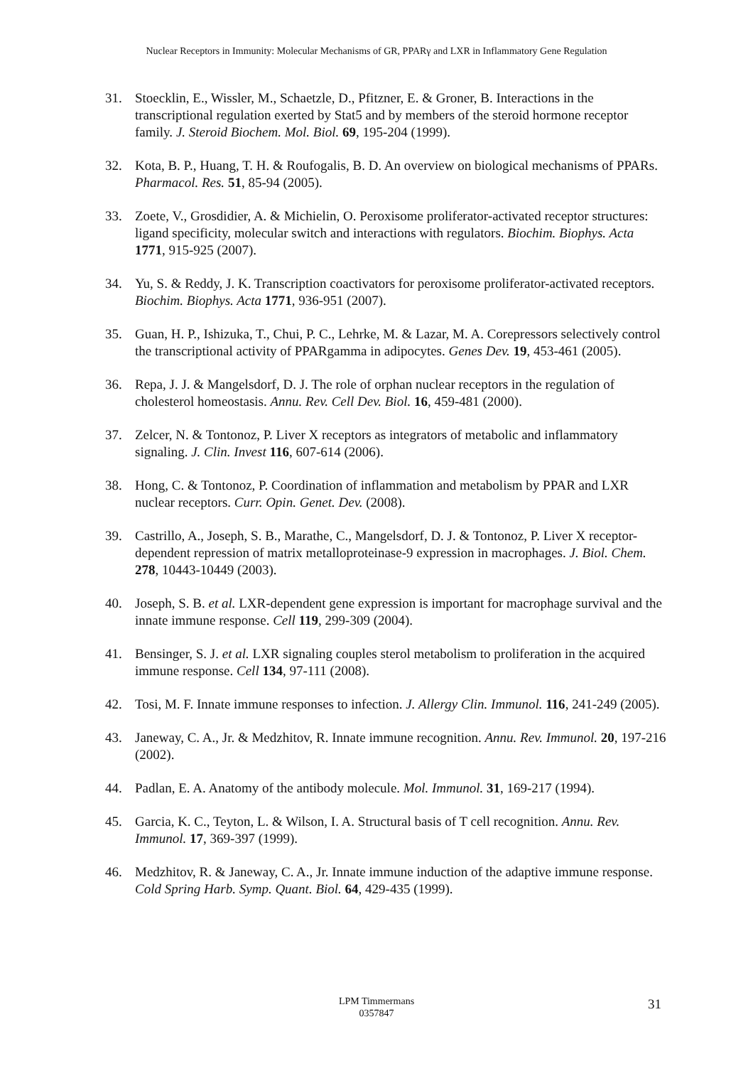Nuclear Receptors in Immunity: Molecular Mechanisms of GR, PPARγ and LXR in Inflammatory Gene Regulation
31. Stoecklin, E., Wissler, M., Schaetzle, D., Pfitzner, E. & Groner, B. Interactions in the transcriptional regulation exerted by Stat5 and by members of the steroid hormone receptor family. J. Steroid Biochem. Mol. Biol. 69, 195-204 (1999).
32. Kota, B. P., Huang, T. H. & Roufogalis, B. D. An overview on biological mechanisms of PPARs. Pharmacol. Res. 51, 85-94 (2005).
33. Zoete, V., Grosdidier, A. & Michielin, O. Peroxisome proliferator-activated receptor structures: ligand specificity, molecular switch and interactions with regulators. Biochim. Biophys. Acta 1771, 915-925 (2007).
34. Yu, S. & Reddy, J. K. Transcription coactivators for peroxisome proliferator-activated receptors. Biochim. Biophys. Acta 1771, 936-951 (2007).
35. Guan, H. P., Ishizuka, T., Chui, P. C., Lehrke, M. & Lazar, M. A. Corepressors selectively control the transcriptional activity of PPARgamma in adipocytes. Genes Dev. 19, 453-461 (2005).
36. Repa, J. J. & Mangelsdorf, D. J. The role of orphan nuclear receptors in the regulation of cholesterol homeostasis. Annu. Rev. Cell Dev. Biol. 16, 459-481 (2000).
37. Zelcer, N. & Tontonoz, P. Liver X receptors as integrators of metabolic and inflammatory signaling. J. Clin. Invest 116, 607-614 (2006).
38. Hong, C. & Tontonoz, P. Coordination of inflammation and metabolism by PPAR and LXR nuclear receptors. Curr. Opin. Genet. Dev. (2008).
39. Castrillo, A., Joseph, S. B., Marathe, C., Mangelsdorf, D. J. & Tontonoz, P. Liver X receptor-dependent repression of matrix metalloproteinase-9 expression in macrophages. J. Biol. Chem. 278, 10443-10449 (2003).
40. Joseph, S. B. et al. LXR-dependent gene expression is important for macrophage survival and the innate immune response. Cell 119, 299-309 (2004).
41. Bensinger, S. J. et al. LXR signaling couples sterol metabolism to proliferation in the acquired immune response. Cell 134, 97-111 (2008).
42. Tosi, M. F. Innate immune responses to infection. J. Allergy Clin. Immunol. 116, 241-249 (2005).
43. Janeway, C. A., Jr. & Medzhitov, R. Innate immune recognition. Annu. Rev. Immunol. 20, 197-216 (2002).
44. Padlan, E. A. Anatomy of the antibody molecule. Mol. Immunol. 31, 169-217 (1994).
45. Garcia, K. C., Teyton, L. & Wilson, I. A. Structural basis of T cell recognition. Annu. Rev. Immunol. 17, 369-397 (1999).
46. Medzhitov, R. & Janeway, C. A., Jr. Innate immune induction of the adaptive immune response. Cold Spring Harb. Symp. Quant. Biol. 64, 429-435 (1999).
LPM Timmermans
0357847
31